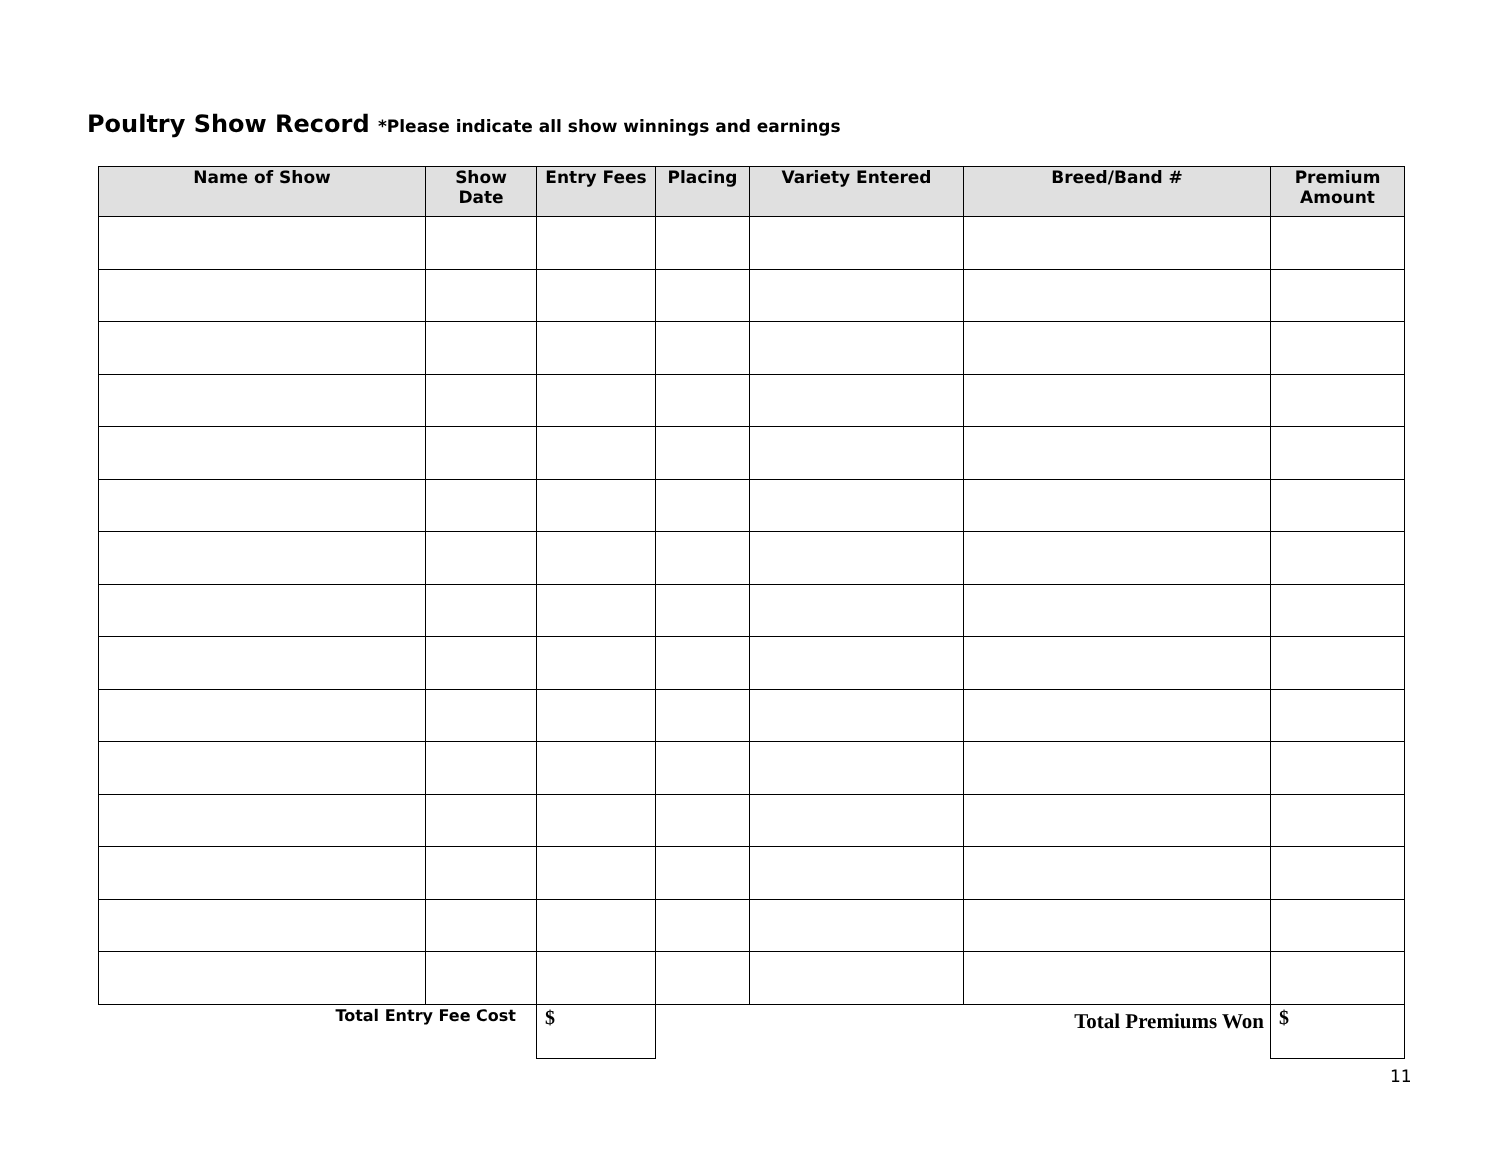Poultry Show Record *Please indicate all show winnings and earnings
| Name of Show | Show Date | Entry Fees | Placing | Variety Entered | Breed/Band # | Premium Amount |
| --- | --- | --- | --- | --- | --- | --- |
| Total Entry Fee Cost | | $ | Total Premiums Won | | | $ |
11